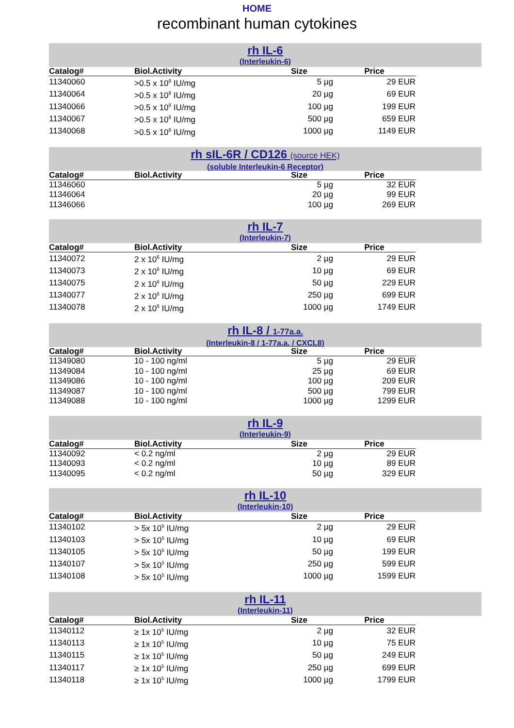HOME
recombinant human cytokines
rh IL-6
(Interleukin-6)
| Catalog# | Biol.Activity | Size | Price |
| --- | --- | --- | --- |
| 11340060 | >0.5 x 10<sup>8</sup> IU/mg | 5 µg | 29 EUR |
| 11340064 | >0.5 x 10<sup>8</sup> IU/mg | 20 µg | 69 EUR |
| 11340066 | >0.5 x 10<sup>8</sup> IU/mg | 100 µg | 199 EUR |
| 11340067 | >0.5 x 10<sup>8</sup> IU/mg | 500 µg | 659 EUR |
| 11340068 | >0.5 x 10<sup>8</sup> IU/mg | 1000 µg | 1149 EUR |
rh sIL-6R / CD126 (source HEK)
(soluble Interleukin-6 Receptor)
| Catalog# | Biol.Activity | Size | Price |
| --- | --- | --- | --- |
| 11346060 | | 5 µg | 32 EUR |
| 11346064 | | 20 µg | 99 EUR |
| 11346066 | | 100 µg | 269 EUR |
rh IL-7
(Interleukin-7)
| Catalog# | Biol.Activity | Size | Price |
| --- | --- | --- | --- |
| 11340072 | 2 x 10<sup>6</sup> IU/mg | 2 µg | 29 EUR |
| 11340073 | 2 x 10<sup>6</sup> IU/mg | 10 µg | 69 EUR |
| 11340075 | 2 x 10<sup>6</sup> IU/mg | 50 µg | 229 EUR |
| 11340077 | 2 x 10<sup>6</sup> IU/mg | 250 µg | 699 EUR |
| 11340078 | 2 x 10<sup>6</sup> IU/mg | 1000 µg | 1749 EUR |
rh IL-8 / 1-77a.a.
(Interleukin-8 / 1-77a.a. / CXCL8)
| Catalog# | Biol.Activity | Size | Price |
| --- | --- | --- | --- |
| 11349080 | 10 - 100 ng/ml | 5 µg | 29 EUR |
| 11349084 | 10 - 100 ng/ml | 25 µg | 69 EUR |
| 11349086 | 10 - 100 ng/ml | 100 µg | 209 EUR |
| 11349087 | 10 - 100 ng/ml | 500 µg | 799 EUR |
| 11349088 | 10 - 100 ng/ml | 1000 µg | 1299 EUR |
rh IL-9
(Interleukin-9)
| Catalog# | Biol.Activity | Size | Price |
| --- | --- | --- | --- |
| 11340092 | < 0.2 ng/ml | 2 µg | 29 EUR |
| 11340093 | < 0.2 ng/ml | 10 µg | 89 EUR |
| 11340095 | < 0.2 ng/ml | 50 µg | 329 EUR |
rh IL-10
(Interleukin-10)
| Catalog# | Biol.Activity | Size | Price |
| --- | --- | --- | --- |
| 11340102 | > 5x 10<sup>5</sup> IU/mg | 2 µg | 29 EUR |
| 11340103 | > 5x 10<sup>5</sup> IU/mg | 10 µg | 69 EUR |
| 11340105 | > 5x 10<sup>5</sup> IU/mg | 50 µg | 199 EUR |
| 11340107 | > 5x 10<sup>5</sup> IU/mg | 250 µg | 599 EUR |
| 11340108 | > 5x 10<sup>5</sup> IU/mg | 1000 µg | 1599 EUR |
rh IL-11
(Interleukin-11)
| Catalog# | Biol.Activity | Size | Price |
| --- | --- | --- | --- |
| 11340112 | ≥ 1x 10<sup>5</sup> IU/mg | 2 µg | 32 EUR |
| 11340113 | ≥ 1x 10<sup>5</sup> IU/mg | 10 µg | 75 EUR |
| 11340115 | ≥ 1x 10<sup>5</sup> IU/mg | 50 µg | 249 EUR |
| 11340117 | ≥ 1x 10<sup>5</sup> IU/mg | 250 µg | 699 EUR |
| 11340118 | ≥ 1x 10<sup>5</sup> IU/mg | 1000 µg | 1799 EUR |